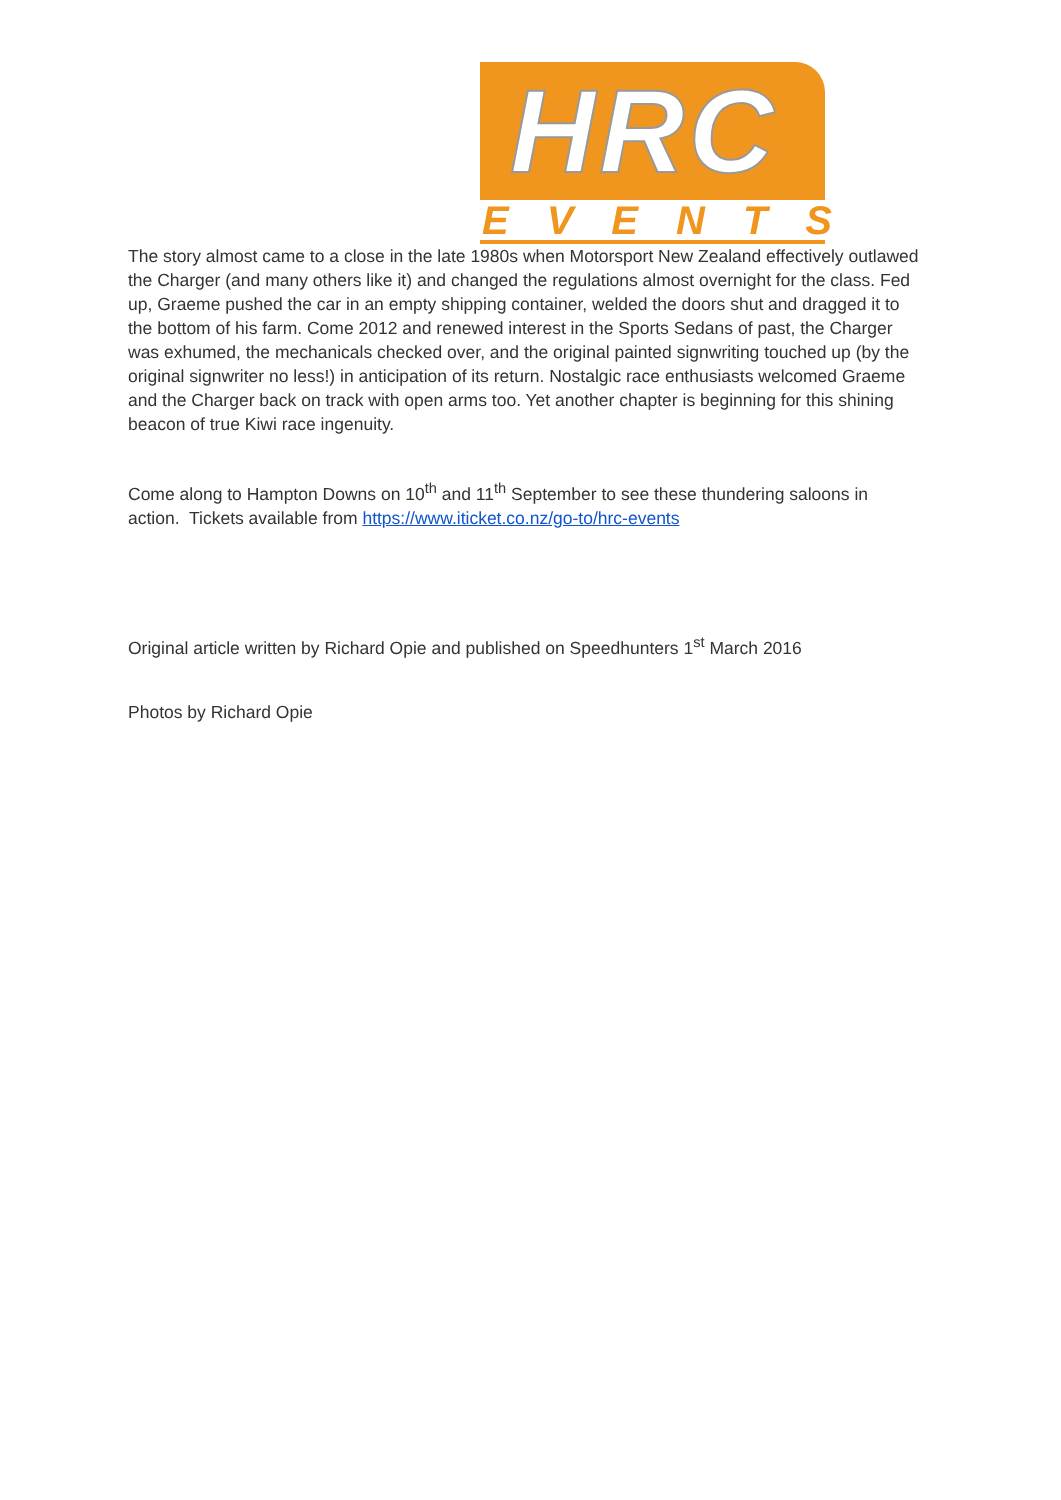HRC
EVENTS
The story almost came to a close in the late 1980s when Motorsport New Zealand effectively outlawed the Charger (and many others like it) and changed the regulations almost overnight for the class. Fed up, Graeme pushed the car in an empty shipping container, welded the doors shut and dragged it to the bottom of his farm. Come 2012 and renewed interest in the Sports Sedans of past, the Charger was exhumed, the mechanicals checked over, and the original painted signwriting touched up (by the original signwriter no less!) in anticipation of its return. Nostalgic race enthusiasts welcomed Graeme and the Charger back on track with open arms too. Yet another chapter is beginning for this shining beacon of true Kiwi race ingenuity.
Come along to Hampton Downs on 10<sup>th</sup> and 11<sup>th</sup> September to see these thundering saloons in action. Tickets available from https://www.iticket.co.nz/go-to/hrc-events
Original article written by Richard Opie and published on Speedhunters 1<sup>st</sup> March 2016
Photos by Richard Opie